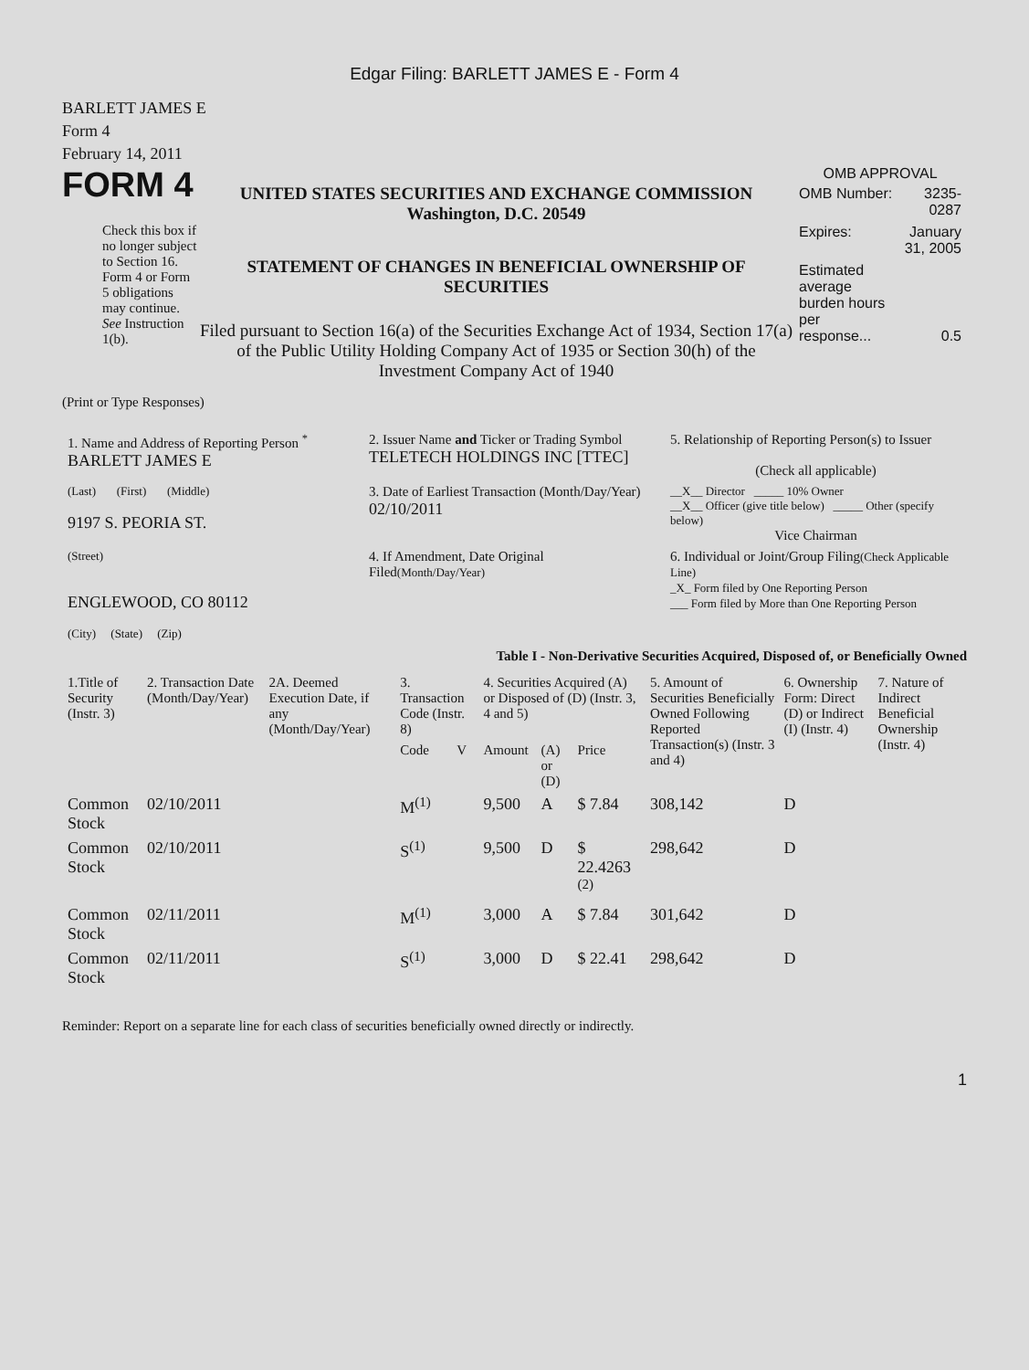Edgar Filing: BARLETT JAMES E - Form 4
BARLETT JAMES E
Form 4
February 14, 2011
FORM 4
Check this box if no longer subject to Section 16. Form 4 or Form 5 obligations may continue. See Instruction 1(b).
UNITED STATES SECURITIES AND EXCHANGE COMMISSION
Washington, D.C. 20549
STATEMENT OF CHANGES IN BENEFICIAL OWNERSHIP OF SECURITIES
Filed pursuant to Section 16(a) of the Securities Exchange Act of 1934, Section 17(a) of the Public Utility Holding Company Act of 1935 or Section 30(h) of the Investment Company Act of 1940
OMB APPROVAL
| OMB Number: | 3235-0287 |
| Expires: | January 31, 2005 |
| Estimated average burden hours per response... | 0.5 |
(Print or Type Responses)
| 1. Name and Address of Reporting Person <sup>*</sup> BARLETT JAMES E | 2. Issuer Name and Ticker or Trading Symbol TELETECH HOLDINGS INC [TTEC] | 5. Relationship of Reporting Person(s) to Issuer (Check all applicable) |
| (Last) (First) (Middle) 9197 S. PEORIA ST. | 3. Date of Earliest Transaction (Month/Day/Year) 02/10/2011 | __X__ Director _____ 10% Owner __X__ Officer (give title below) _____ Other (specify below) Vice Chairman |
| (Street) ENGLEWOOD, CO 80112 (City) (State) (Zip) | 4. If Amendment, Date Original Filed (Month/Day/Year) | 6. Individual or Joint/Group Filing (Check Applicable Line) _X_ Form filed by One Reporting Person ___ Form filed by More than One Reporting Person |
Table I - Non-Derivative Securities Acquired, Disposed of, or Beneficially Owned
| 1.Title of Security (Instr. 3) | 2. Transaction Date (Month/Day/Year) | 2A. Deemed Execution Date, if any (Month/Day/Year) | 3. Transaction Code (Instr. 8) | | 4. Securities Acquired (A) or Disposed of (D) (Instr. 3, 4 and 5) | | | 5. Amount of Securities Beneficially Owned Following Reported Transaction(s) (Instr. 3 and 4) | 6. Ownership Form: Direct (D) or Indirect (I) (Instr. 4) | 7. Nature of Indirect Beneficial Ownership (Instr. 4) |
| --- | --- | --- | --- | --- | --- | --- | --- | --- | --- | --- |
| | | | Code | V | Amount | (A) or (D) | Price | | | |
| Common Stock | 02/10/2011 | | M<sup>(1)</sup> | | 9,500 | A | $ 7.84 | 308,142 | D | |
| Common Stock | 02/10/2011 | | S<sup>(1)</sup> | | 9,500 | D | $ 22.4263 <sup>(2)</sup> | 298,642 | D | |
| Common Stock | 02/11/2011 | | M<sup>(1)</sup> | | 3,000 | A | $ 7.84 | 301,642 | D | |
| Common Stock | 02/11/2011 | | S<sup>(1)</sup> | | 3,000 | D | $ 22.41 | 298,642 | D | |
Reminder: Report on a separate line for each class of securities beneficially owned directly or indirectly.
1